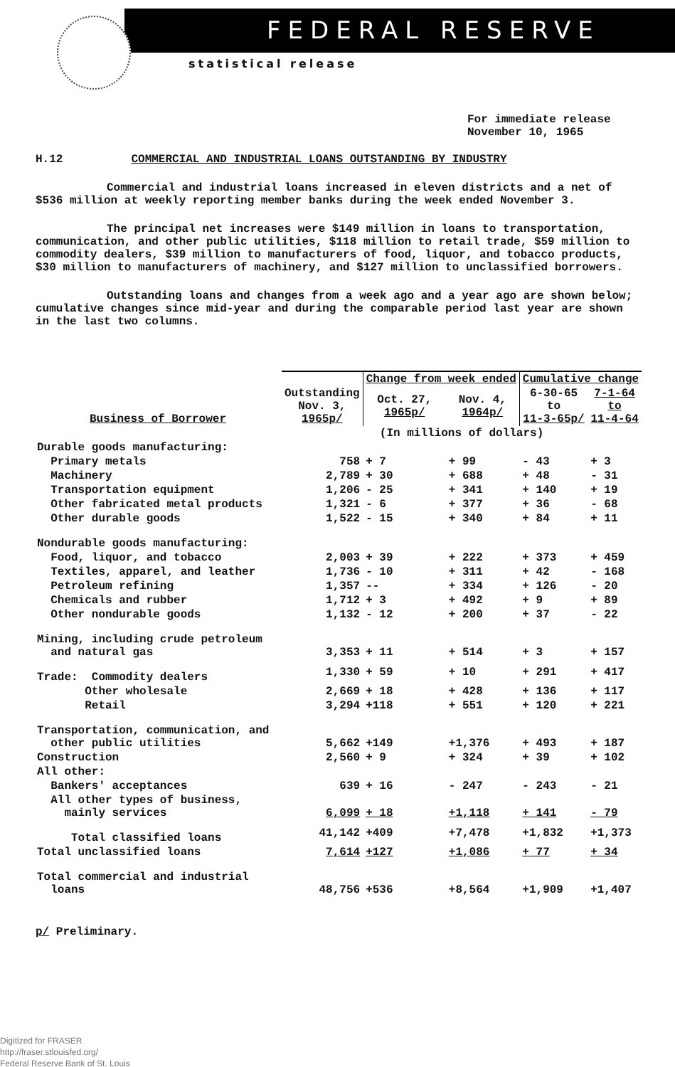FEDERAL RESERVE
statistical release
For immediate release
November 10, 1965
H.12 COMMERCIAL AND INDUSTRIAL LOANS OUTSTANDING BY INDUSTRY
Commercial and industrial loans increased in eleven districts and a net of $536 million at weekly reporting member banks during the week ended November 3.
The principal net increases were $149 million in loans to transportation, communication, and other public utilities, $118 million to retail trade, $59 million to commodity dealers, $39 million to manufacturers of food, liquor, and tobacco products, $30 million to manufacturers of machinery, and $127 million to unclassified borrowers.
Outstanding loans and changes from a week ago and a year ago are shown below; cumulative changes since mid-year and during the comparable period last year are shown in the last two columns.
| Business of Borrower | Outstanding Nov. 3, 1965p/ | Change from week ended | | Cumulative change | |
| --- | --- | --- | --- | --- | --- |
| | | Oct. 27, 1965p/ | Nov. 4, 1964p/ | 6-30-65 to 11-3-65p/ | 7-1-64 to 11-4-64 |
| | (In millions of dollars) | | | | |
| Durable goods manufacturing: | | | | | |
| Primary metals | 758 | + 7 | + 99 | - 43 | + 3 |
| Machinery | 2,789 | + 30 | + 688 | + 48 | - 31 |
| Transportation equipment | 1,206 | - 25 | + 341 | + 140 | + 19 |
| Other fabricated metal products | 1,321 | - 6 | + 377 | + 36 | - 68 |
| Other durable goods | 1,522 | - 15 | + 340 | + 84 | + 11 |
| Nondurable goods manufacturing: | | | | | |
| Food, liquor, and tobacco | 2,003 | + 39 | + 222 | + 373 | + 459 |
| Textiles, apparel, and leather | 1,736 | - 10 | + 311 | + 42 | - 168 |
| Petroleum refining | 1,357 | -- | + 334 | + 126 | - 20 |
| Chemicals and rubber | 1,712 | + 3 | + 492 | + 9 | + 89 |
| Other nondurable goods | 1,132 | - 12 | + 200 | + 37 | - 22 |
| Mining, including crude petroleum and natural gas | 3,353 | + 11 | + 514 | + 3 | + 157 |
| Trade: Commodity dealers | 1,330 | + 59 | + 10 | + 291 | + 417 |
| Other wholesale | 2,669 | + 18 | + 428 | + 136 | + 117 |
| Retail | 3,294 | +118 | + 551 | + 120 | + 221 |
| Transportation, communication, and other public utilities | 5,662 | +149 | +1,376 | + 493 | + 187 |
| Construction | 2,560 | + 9 | + 324 | + 39 | + 102 |
| All other: | | | | | |
| Bankers' acceptances | 639 | + 16 | - 247 | - 243 | - 21 |
| All other types of business, mainly services | 6,099 | + 18 | +1,118 | + 141 | - 79 |
| Total classified loans | 41,142 | +409 | +7,478 | +1,832 | +1,373 |
| Total unclassified loans | 7,614 | +127 | +1,086 | + 77 | + 34 |
| Total commercial and industrial loans | 48,756 | +536 | +8,564 | +1,909 | +1,407 |
p/ Preliminary.
Digitized for FRASER
http://fraser.stlouisfed.org/
Federal Reserve Bank of St. Louis